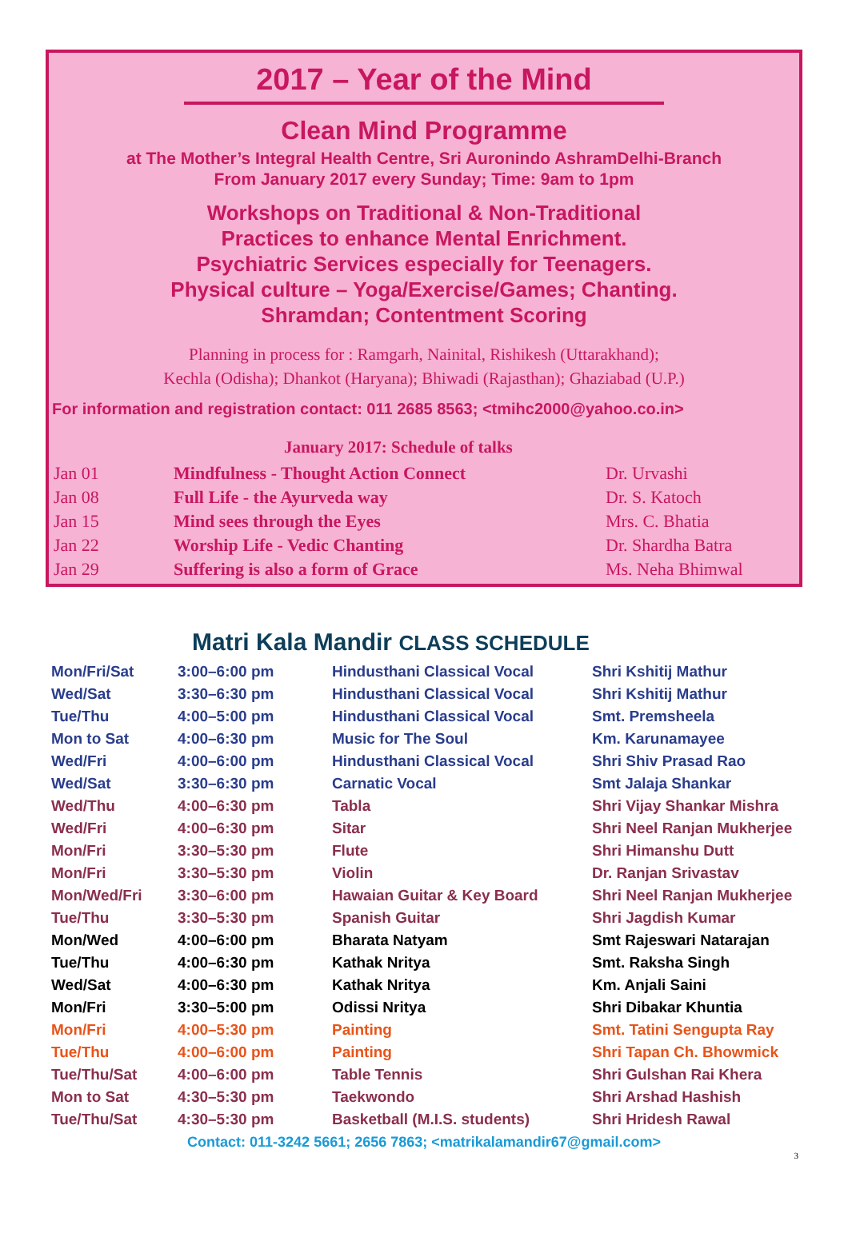2017 – Year of the Mind
Clean Mind Programme
at The Mother’s Integral Health Centre, Sri Auronindo AshramDelhi-Branch
From January 2017 every Sunday; Time: 9am to 1pm
Workshops on Traditional & Non-Traditional
Practices to enhance Mental Enrichment.
Psychiatric Services especially for Teenagers.
Physical culture – Yoga/Exercise/Games; Chanting.
Shramdan; Contentment Scoring
Planning in process for : Ramgarh, Nainital, Rishikesh (Uttarakhand);
Kechla (Odisha); Dhankot (Haryana); Bhiwadi (Rajasthan); Ghaziabad (U.P.)
For information and registration contact: 011 2685 8563; <tmihc2000@yahoo.co.in>
January 2017: Schedule of talks
| Jan 01 | Mindfulness - Thought Action Connect | Dr. Urvashi |
| Jan 08 | Full Life - the Ayurveda way | Dr. S. Katoch |
| Jan 15 | Mind sees through the Eyes | Mrs. C. Bhatia |
| Jan 22 | Worship Life - Vedic Chanting | Dr. Shardha Batra |
| Jan 29 | Suffering is also a form of Grace | Ms. Neha Bhimwal |
Matri Kala Mandir CLASS SCHEDULE
| Mon/Fri/Sat | 3:00–6:00 pm | Hindusthani Classical Vocal | Shri Kshitij Mathur |
| Wed/Sat | 3:30–6:30 pm | Hindusthani Classical Vocal | Shri Kshitij Mathur |
| Tue/Thu | 4:00–5:00 pm | Hindusthani Classical Vocal | Smt. Premsheela |
| Mon to Sat | 4:00–6:30 pm | Music for The Soul | Km. Karunamayee |
| Wed/Fri | 4:00–6:00 pm | Hindusthani Classical Vocal | Shri Shiv Prasad Rao |
| Wed/Sat | 3:30–6:30 pm | Carnatic Vocal | Smt Jalaja Shankar |
| Wed/Thu | 4:00–6:30 pm | Tabla | Shri Vijay Shankar Mishra |
| Wed/Fri | 4:00–6:30 pm | Sitar | Shri Neel Ranjan Mukherjee |
| Mon/Fri | 3:30–5:30 pm | Flute | Shri Himanshu Dutt |
| Mon/Fri | 3:30–5:30 pm | Violin | Dr. Ranjan Srivastav |
| Mon/Wed/Fri | 3:30–6:00 pm | Hawaian Guitar & Key Board | Shri Neel Ranjan Mukherjee |
| Tue/Thu | 3:30–5:30 pm | Spanish Guitar | Shri Jagdish Kumar |
| Mon/Wed | 4:00–6:00 pm | Bharata Natyam | Smt Rajeswari Natarajan |
| Tue/Thu | 4:00–6:30 pm | Kathak Nritya | Smt. Raksha Singh |
| Wed/Sat | 4:00–6:30 pm | Kathak Nritya | Km. Anjali Saini |
| Mon/Fri | 3:30–5:00 pm | Odissi Nritya | Shri Dibakar Khuntia |
| Mon/Fri | 4:00–5:30 pm | Painting | Smt. Tatini Sengupta Ray |
| Tue/Thu | 4:00–6:00 pm | Painting | Shri Tapan Ch. Bhowmick |
| Tue/Thu/Sat | 4:00–6:00 pm | Table Tennis | Shri Gulshan Rai Khera |
| Mon to Sat | 4:30–5:30 pm | Taekwondo | Shri Arshad Hashish |
| Tue/Thu/Sat | 4:30–5:30 pm | Basketball (M.I.S. students) | Shri Hridesh Rawal |
Contact: 011-3242 5661; 2656 7863; <matrikalamandir67@gmail.com>
3